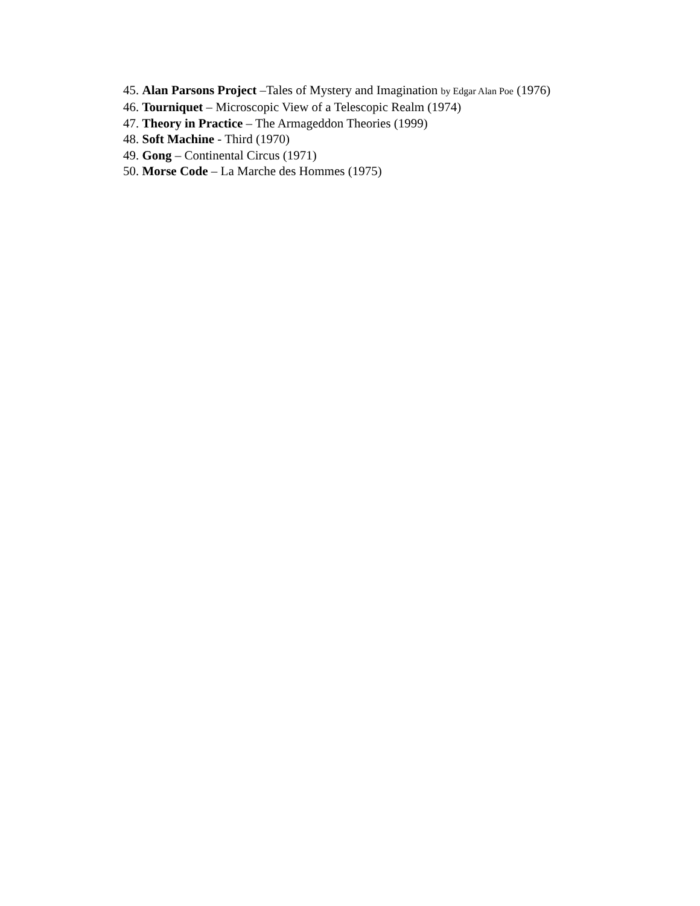45. Alan Parsons Project –Tales of Mystery and Imagination by Edgar Alan Poe (1976)
46. Tourniquet – Microscopic View of a Telescopic Realm (1974)
47. Theory in Practice – The Armageddon Theories (1999)
48. Soft Machine - Third (1970)
49. Gong – Continental Circus (1971)
50. Morse Code – La Marche des Hommes (1975)